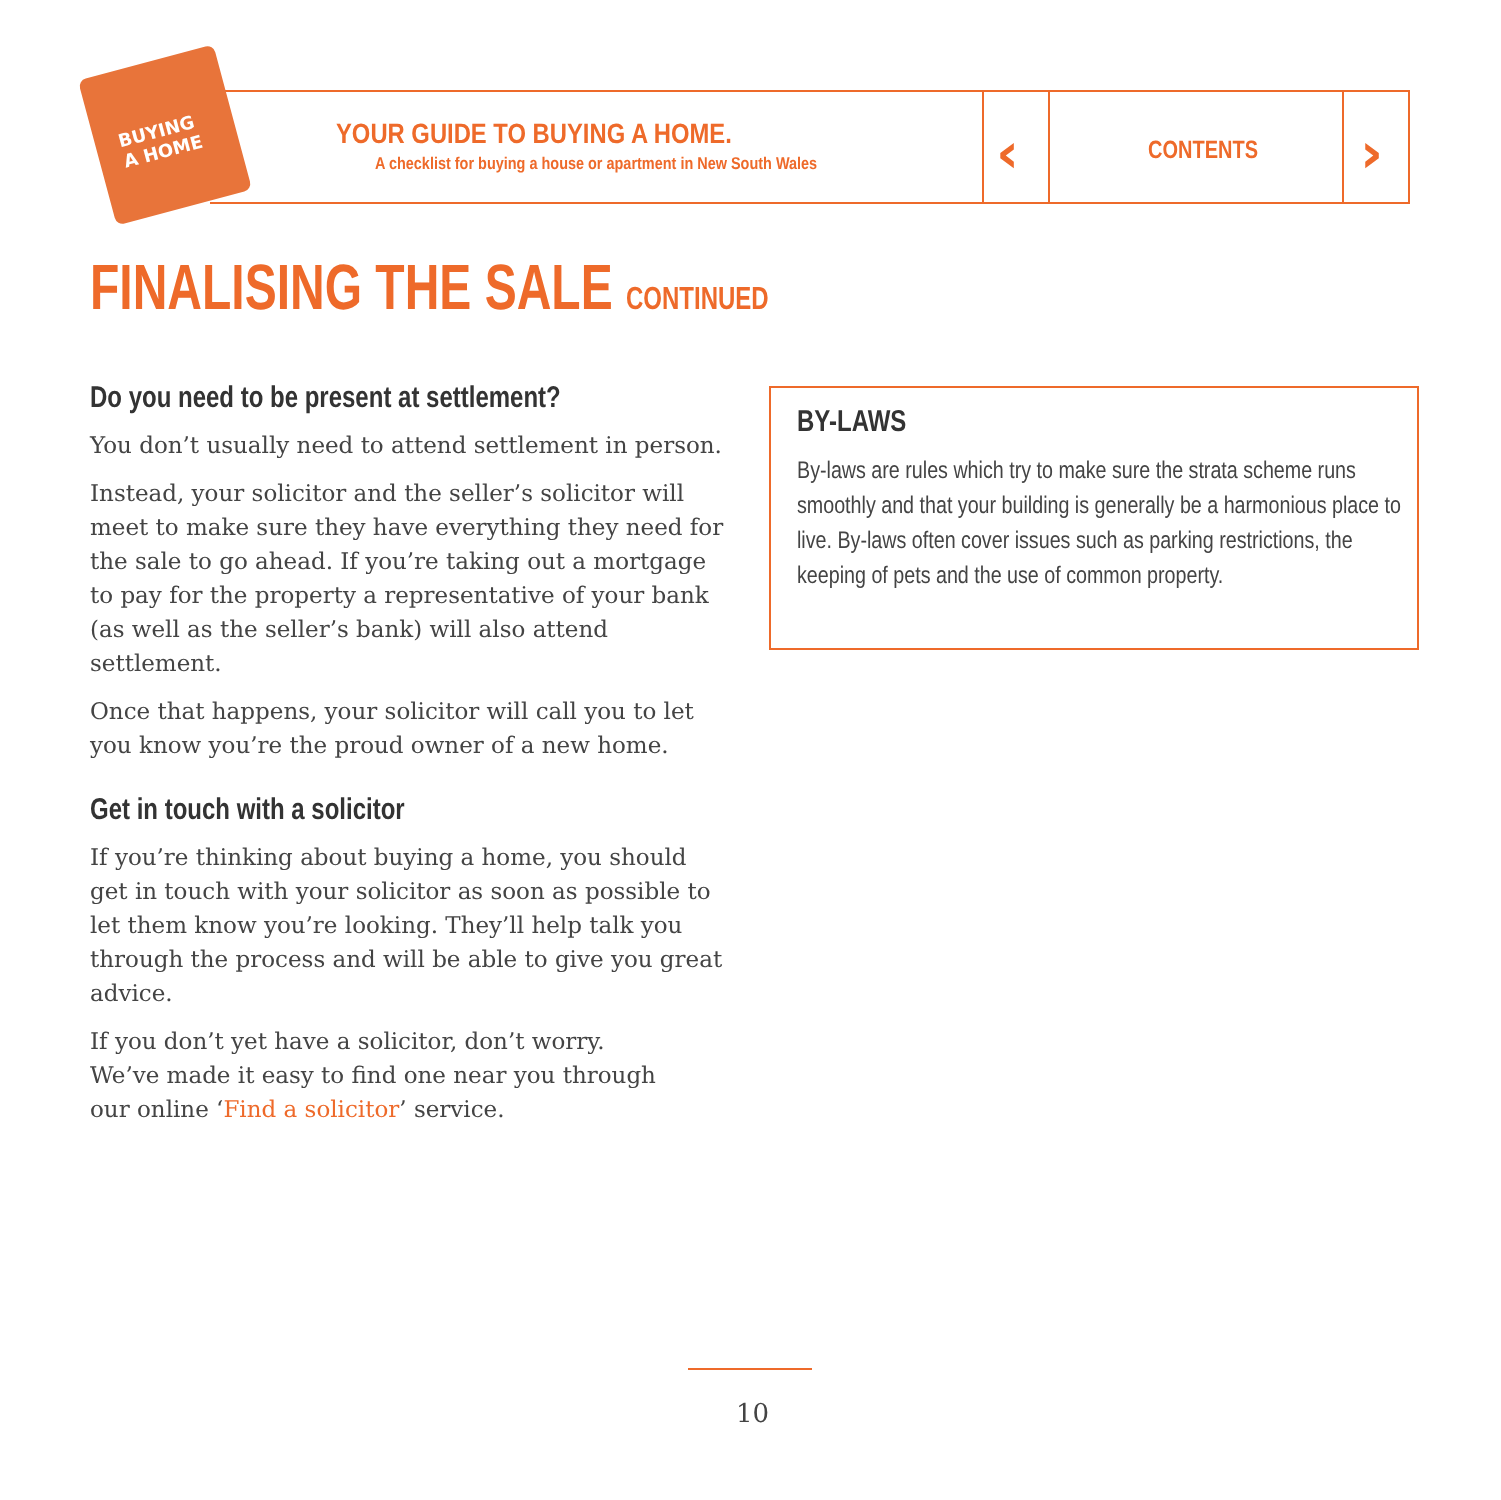BUYING
A HOME
YOUR GUIDE TO BUYING A HOME.
A checklist for buying a house or apartment in New South Wales
‹ CONTENTS ›
FINALISING THE SALE CONTINUED
Do you need to be present at settlement?
You don’t usually need to attend settlement in person.
Instead, your solicitor and the seller’s solicitor will meet to make sure they have everything they need for the sale to go ahead. If you’re taking out a mortgage to pay for the property a representative of your bank (as well as the seller’s bank) will also attend settlement.
Once that happens, your solicitor will call you to let you know you’re the proud owner of a new home.
Get in touch with a solicitor
If you’re thinking about buying a home, you should get in touch with your solicitor as soon as possible to let them know you’re looking. They’ll help talk you through the process and will be able to give you great advice.
If you don’t yet have a solicitor, don’t worry.
We’ve made it easy to find one near you through
our online ‘Find a solicitor’ service.
BY-LAWS
By-laws are rules which try to make sure the strata scheme runs smoothly and that your building is generally be a harmonious place to live. By-laws often cover issues such as parking restrictions, the keeping of pets and the use of common property.
10